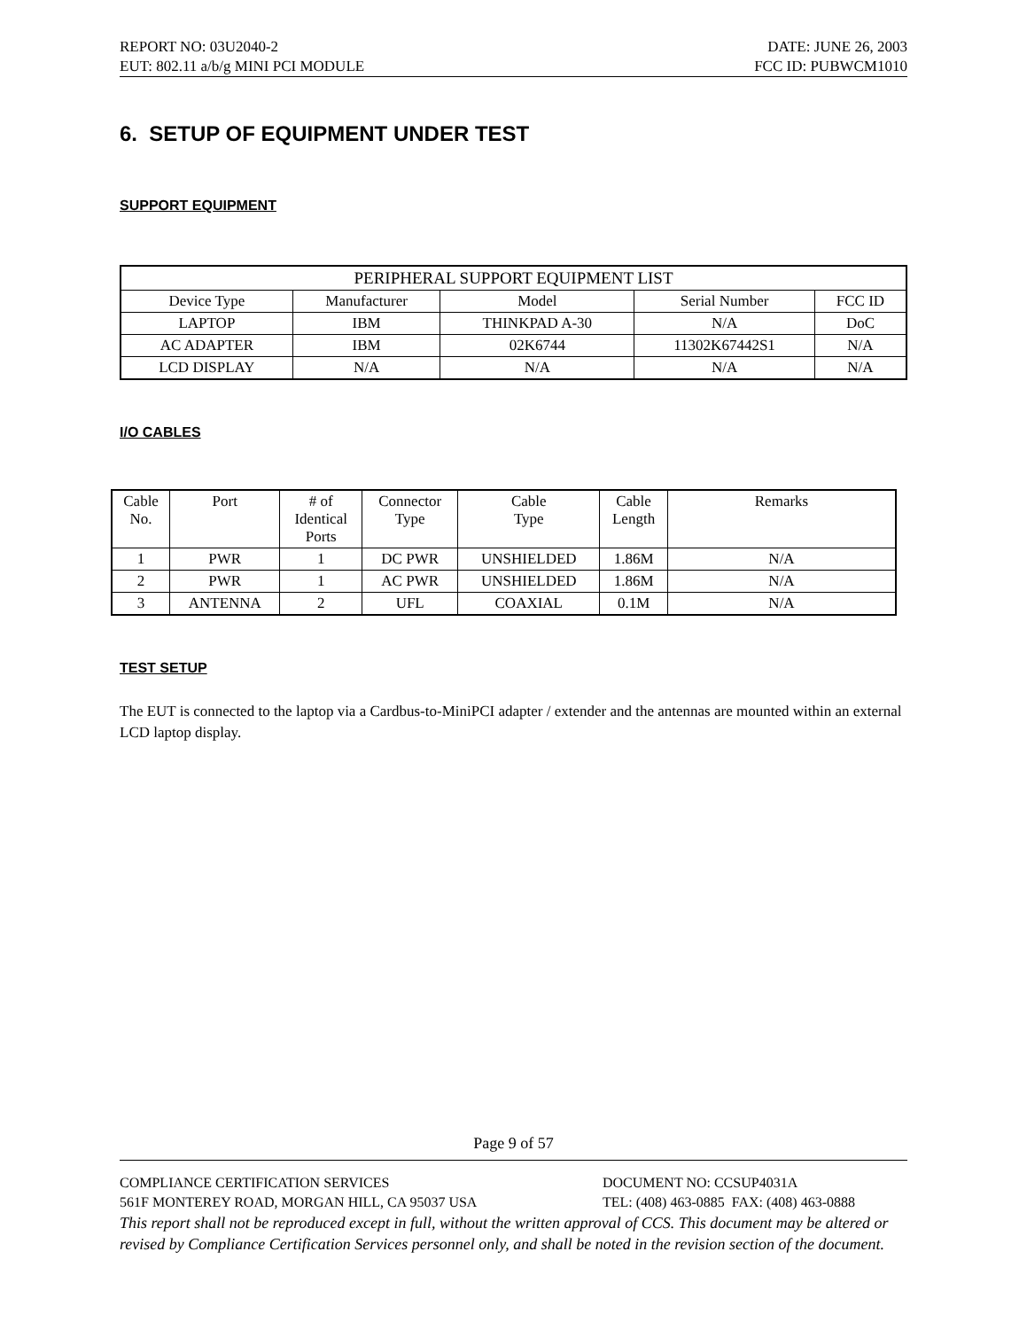REPORT NO: 03U2040-2 DATE: JUNE 26, 2003
EUT: 802.11 a/b/g MINI PCI MODULE FCC ID: PUBWCM1010
6. SETUP OF EQUIPMENT UNDER TEST
SUPPORT EQUIPMENT
| PERIPHERAL SUPPORT EQUIPMENT LIST | | | | |
| --- | --- | --- | --- | --- |
| Device Type | Manufacturer | Model | Serial Number | FCC ID |
| LAPTOP | IBM | THINKPAD A-30 | N/A | DoC |
| AC ADAPTER | IBM | 02K6744 | 11302K67442S1 | N/A |
| LCD DISPLAY | N/A | N/A | N/A | N/A |
I/O CABLES
| Cable No. | Port | # of Identical Ports | Connector Type | Cable Type | Cable Length | Remarks |
| --- | --- | --- | --- | --- | --- | --- |
| 1 | PWR | 1 | DC PWR | UNSHIELDED | 1.86M | N/A |
| 2 | PWR | 1 | AC PWR | UNSHIELDED | 1.86M | N/A |
| 3 | ANTENNA | 2 | UFL | COAXIAL | 0.1M | N/A |
TEST SETUP
The EUT is connected to the laptop via a Cardbus-to-MiniPCI adapter / extender and the antennas are mounted within an external LCD laptop display.
Page 9 of 57
COMPLIANCE CERTIFICATION SERVICES DOCUMENT NO: CCSUP4031A
561F MONTEREY ROAD, MORGAN HILL, CA 95037 USA TEL: (408) 463-0885 FAX: (408) 463-0888
This report shall not be reproduced except in full, without the written approval of CCS. This document may be altered or revised by Compliance Certification Services personnel only, and shall be noted in the revision section of the document.